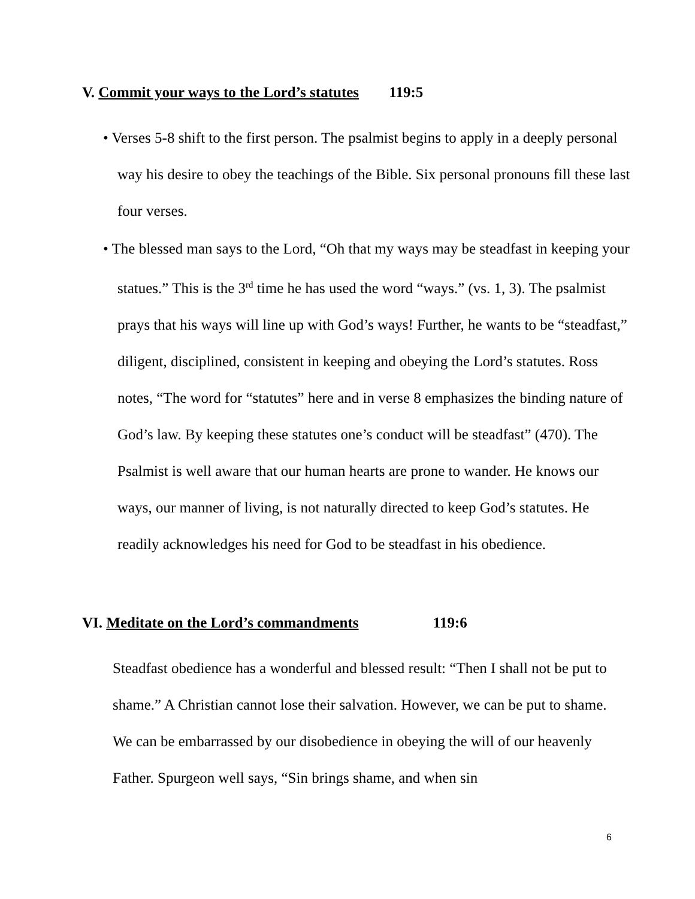V. Commit your ways to the Lord’s statutes 119:5
• Verses 5-8 shift to the first person. The psalmist begins to apply in a deeply personal way his desire to obey the teachings of the Bible. Six personal pronouns fill these last four verses.
• The blessed man says to the Lord, “Oh that my ways may be steadfast in keeping your statues.” This is the 3<sup>rd</sup> time he has used the word “ways.” (vs. 1, 3). The psalmist prays that his ways will line up with God’s ways! Further, he wants to be “steadfast,” diligent, disciplined, consistent in keeping and obeying the Lord’s statutes. Ross notes, “The word for “statutes” here and in verse 8 emphasizes the binding nature of God’s law. By keeping these statutes one’s conduct will be steadfast” (470). The Psalmist is well aware that our human hearts are prone to wander. He knows our ways, our manner of living, is not naturally directed to keep God’s statutes. He readily acknowledges his need for God to be steadfast in his obedience.
VI. Meditate on the Lord’s commandments 119:6
Steadfast obedience has a wonderful and blessed result: “Then I shall not be put to shame.” A Christian cannot lose their salvation. However, we can be put to shame. We can be embarrassed by our disobedience in obeying the will of our heavenly Father. Spurgeon well says, “Sin brings shame, and when sin
6